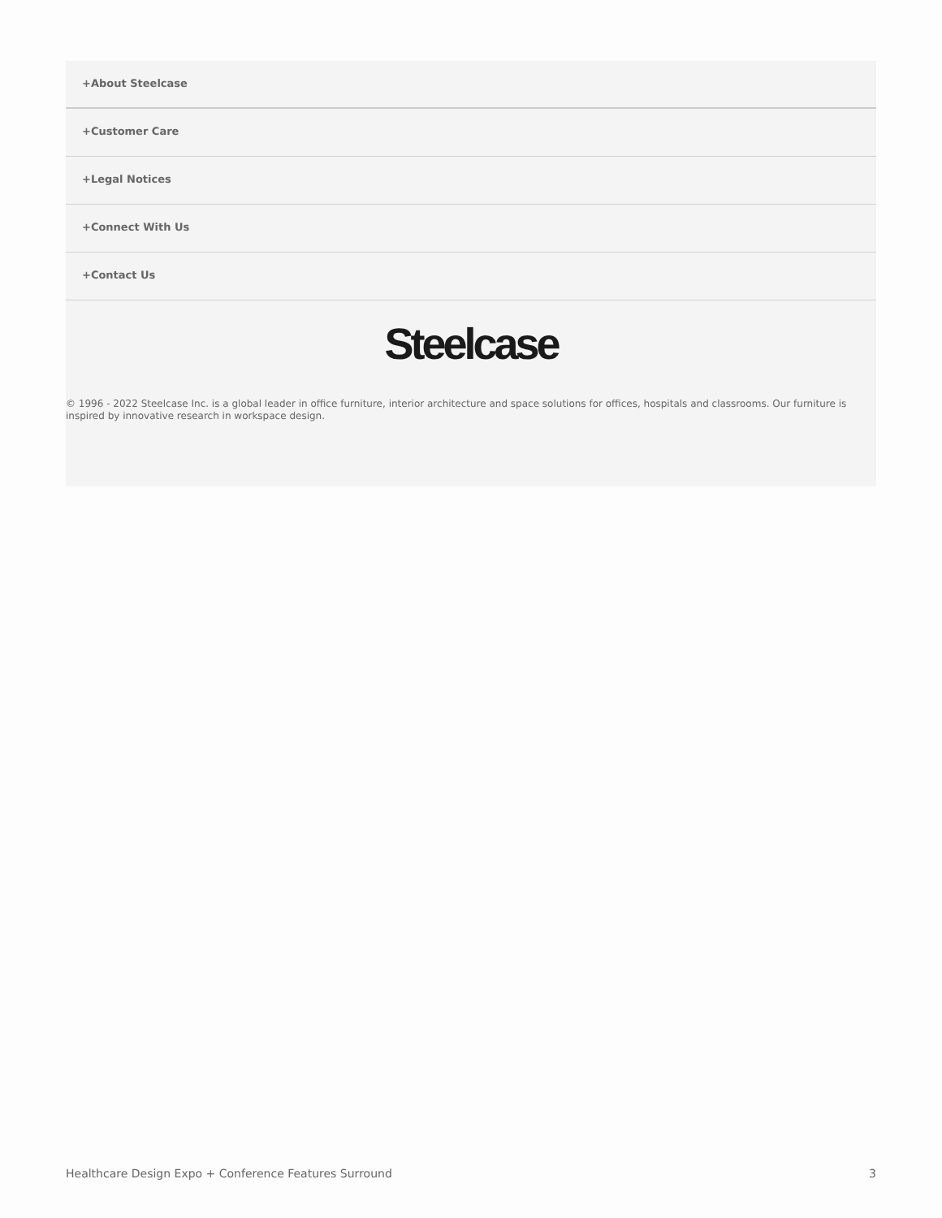+About Steelcase
+Customer Care
+Legal Notices
+Connect With Us
+Contact Us
Steelcase
© 1996 - 2022 Steelcase Inc. is a global leader in office furniture, interior architecture and space solutions for offices, hospitals and classrooms. Our furniture is inspired by innovative research in workspace design.
Healthcare Design Expo + Conference Features Surround 3